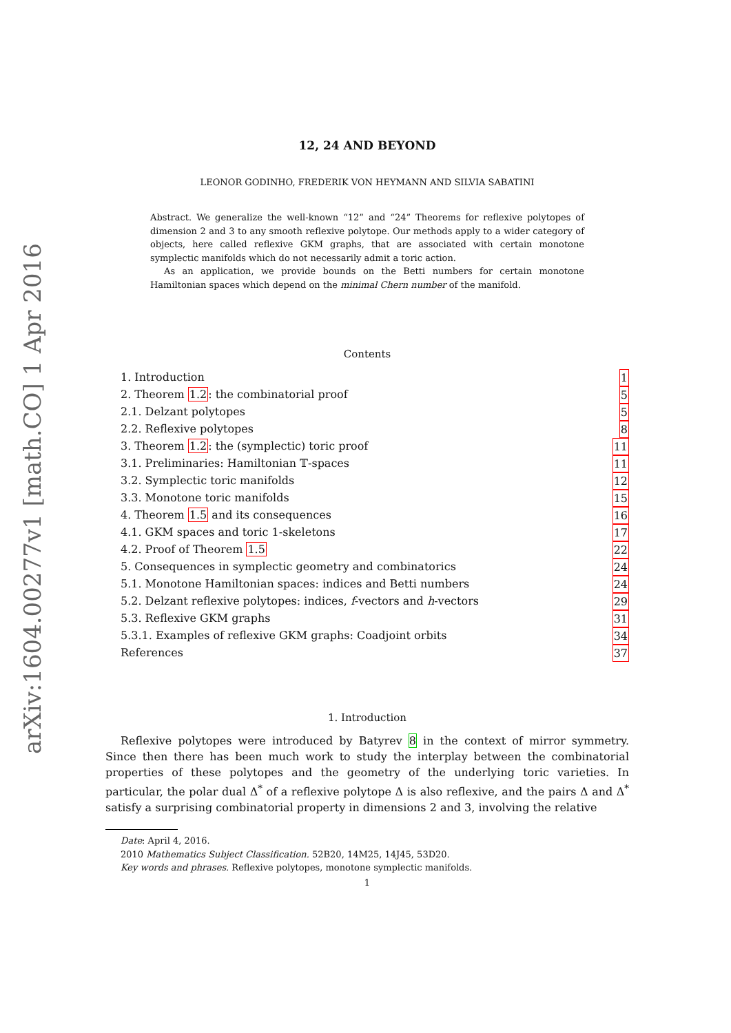arXiv:1604.00277v1 [math.CO] 1 Apr 2016
12, 24 AND BEYOND
LEONOR GODINHO, FREDERIK VON HEYMANN AND SILVIA SABATINI
Abstract. We generalize the well-known “12” and “24” Theorems for reflexive polytopes of dimension 2 and 3 to any smooth reflexive polytope. Our methods apply to a wider category of objects, here called reflexive GKM graphs, that are associated with certain monotone symplectic manifolds which do not necessarily admit a toric action.
As an application, we provide bounds on the Betti numbers for certain monotone Hamiltonian spaces which depend on the minimal Chern number of the manifold.
Contents
1. Introduction 1
2. Theorem 1.2: the combinatorial proof 5
2.1. Delzant polytopes 5
2.2. Reflexive polytopes 8
3. Theorem 1.2: the (symplectic) toric proof 11
3.1. Preliminaries: Hamiltonian 𝕋-spaces 11
3.2. Symplectic toric manifolds 12
3.3. Monotone toric manifolds 15
4. Theorem 1.5 and its consequences 16
4.1. GKM spaces and toric 1-skeletons 17
4.2. Proof of Theorem 1.5 22
5. Consequences in symplectic geometry and combinatorics 24
5.1. Monotone Hamiltonian spaces: indices and Betti numbers 24
5.2. Delzant reflexive polytopes: indices, f-vectors and h-vectors 29
5.3. Reflexive GKM graphs 31
5.3.1. Examples of reflexive GKM graphs: Coadjoint orbits 34
References 37
1. Introduction
Reflexive polytopes were introduced by Batyrev 8 in the context of mirror symmetry. Since then there has been much work to study the interplay between the combinatorial properties of these polytopes and the geometry of the underlying toric varieties. In particular, the polar dual Δ<sup>*</sup> of a reflexive polytope Δ is also reflexive, and the pairs Δ and Δ<sup>*</sup> satisfy a surprising combinatorial property in dimensions 2 and 3, involving the relative
Date: April 4, 2016.
2010 Mathematics Subject Classification. 52B20, 14M25, 14J45, 53D20.
Key words and phrases. Reflexive polytopes, monotone symplectic manifolds.
1